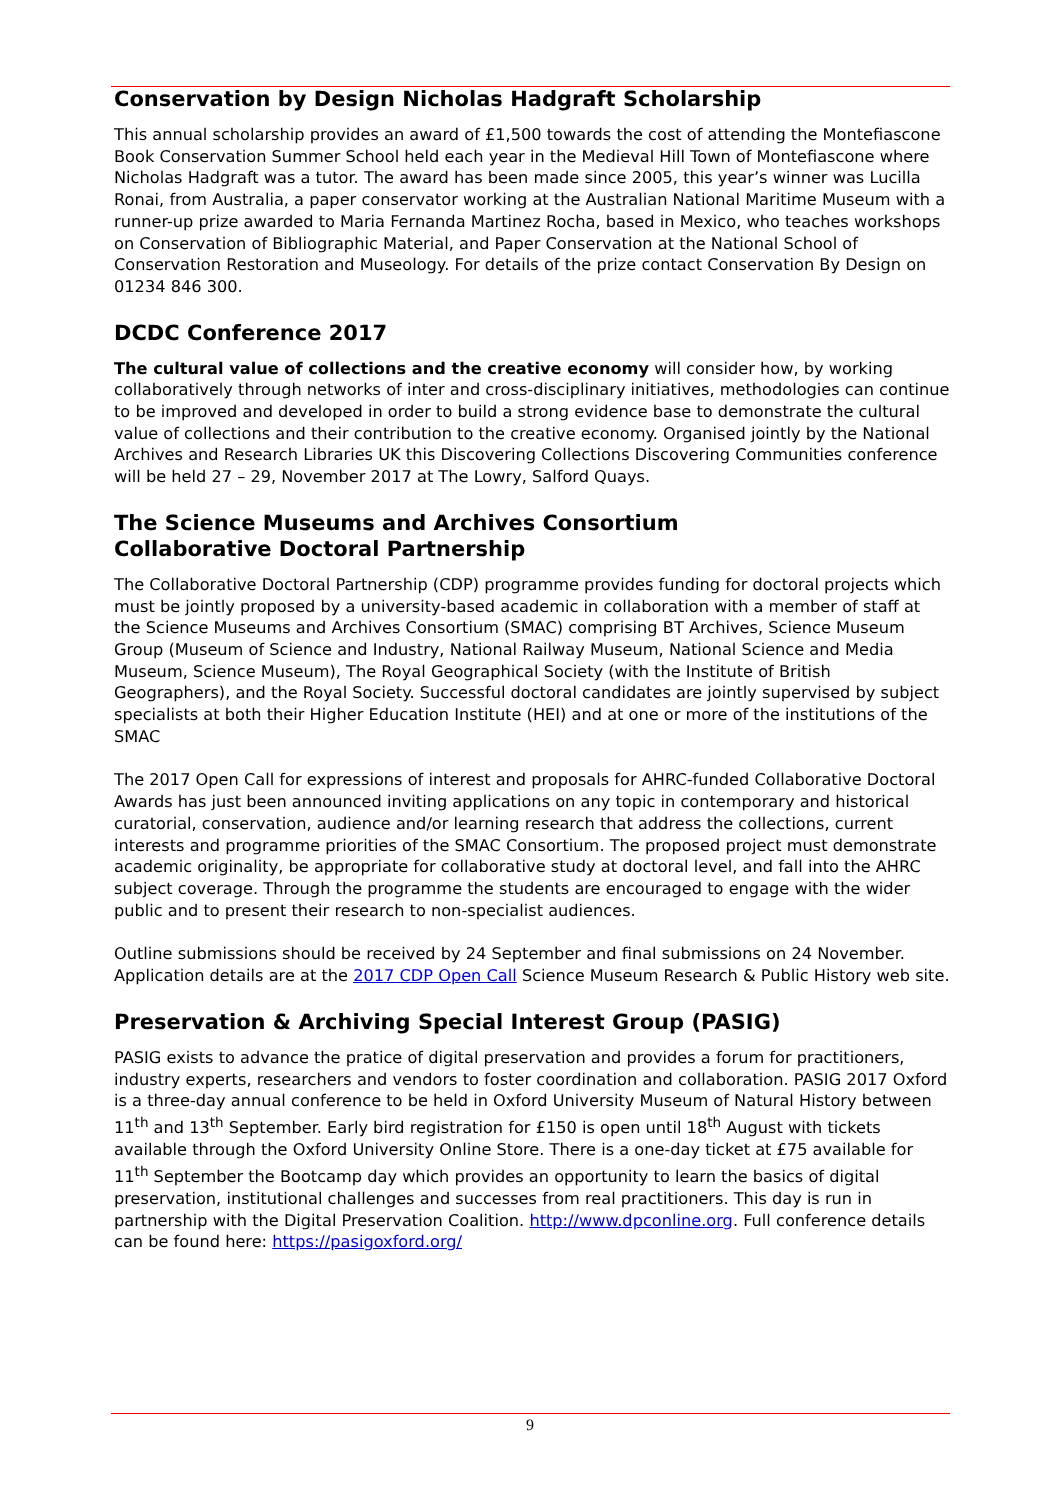Conservation by Design Nicholas Hadgraft Scholarship
This annual scholarship provides an award of £1,500 towards the cost of attending the Montefiascone Book Conservation Summer School held each year in the Medieval Hill Town of Montefiascone where Nicholas Hadgraft was a tutor. The award has been made since 2005, this year’s winner was Lucilla Ronai, from Australia, a paper conservator working at the Australian National Maritime Museum with a runner-up prize awarded to Maria Fernanda Martinez Rocha, based in Mexico, who teaches workshops on Conservation of Bibliographic Material, and Paper Conservation at the National School of Conservation Restoration and Museology. For details of the prize contact Conservation By Design on 01234 846 300.
DCDC Conference 2017
The cultural value of collections and the creative economy will consider how, by working collaboratively through networks of inter and cross-disciplinary initiatives, methodologies can continue to be improved and developed in order to build a strong evidence base to demonstrate the cultural value of collections and their contribution to the creative economy. Organised jointly by the National Archives and Research Libraries UK this Discovering Collections Discovering Communities conference will be held 27 – 29, November 2017 at The Lowry, Salford Quays.
The Science Museums and Archives Consortium
Collaborative Doctoral Partnership
The Collaborative Doctoral Partnership (CDP) programme provides funding for doctoral projects which must be jointly proposed by a university-based academic in collaboration with a member of staff at the Science Museums and Archives Consortium (SMAC) comprising BT Archives, Science Museum Group (Museum of Science and Industry, National Railway Museum, National Science and Media Museum, Science Museum), The Royal Geographical Society (with the Institute of British Geographers), and the Royal Society. Successful doctoral candidates are jointly supervised by subject specialists at both their Higher Education Institute (HEI) and at one or more of the institutions of the SMAC
The 2017 Open Call for expressions of interest and proposals for AHRC-funded Collaborative Doctoral Awards has just been announced inviting applications on any topic in contemporary and historical curatorial, conservation, audience and/or learning research that address the collections, current interests and programme priorities of the SMAC Consortium. The proposed project must demonstrate academic originality, be appropriate for collaborative study at doctoral level, and fall into the AHRC subject coverage. Through the programme the students are encouraged to engage with the wider public and to present their research to non-specialist audiences.
Outline submissions should be received by 24 September and final submissions on 24 November. Application details are at the 2017 CDP Open Call Science Museum Research & Public History web site.
Preservation & Archiving Special Interest Group (PASIG)
PASIG exists to advance the pratice of digital preservation and provides a forum for practitioners, industry experts, researchers and vendors to foster coordination and collaboration. PASIG 2017 Oxford is a three-day annual conference to be held in Oxford University Museum of Natural History between 11<sup>th</sup> and 13<sup>th</sup> September. Early bird registration for £150 is open until 18<sup>th</sup> August with tickets available through the Oxford University Online Store. There is a one-day ticket at £75 available for 11<sup>th</sup> September the Bootcamp day which provides an opportunity to learn the basics of digital preservation, institutional challenges and successes from real practitioners. This day is run in partnership with the Digital Preservation Coalition. http://www.dpconline.org. Full conference details can be found here: https://pasigoxford.org/
9